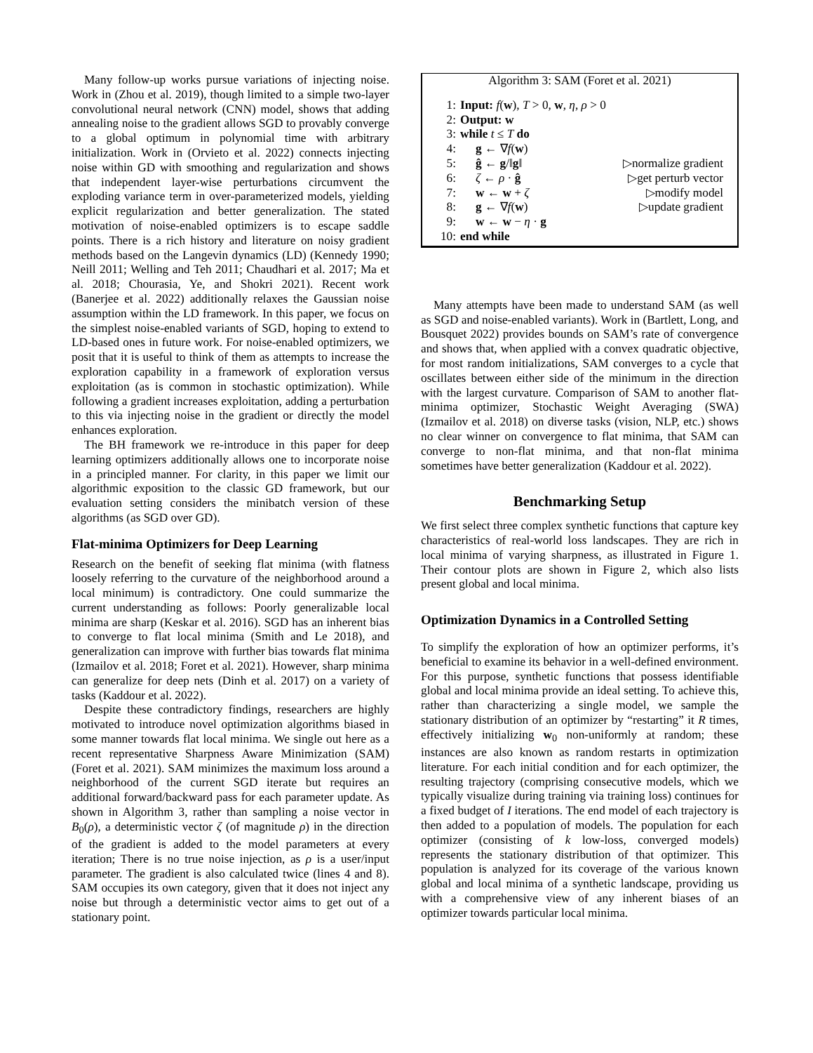Many follow-up works pursue variations of injecting noise. Work in (Zhou et al. 2019), though limited to a simple two-layer convolutional neural network (CNN) model, shows that adding annealing noise to the gradient allows SGD to provably converge to a global optimum in polynomial time with arbitrary initialization. Work in (Orvieto et al. 2022) connects injecting noise within GD with smoothing and regularization and shows that independent layer-wise perturbations circumvent the exploding variance term in over-parameterized models, yielding explicit regularization and better generalization. The stated motivation of noise-enabled optimizers is to escape saddle points. There is a rich history and literature on noisy gradient methods based on the Langevin dynamics (LD) (Kennedy 1990; Neill 2011; Welling and Teh 2011; Chaudhari et al. 2017; Ma et al. 2018; Chourasia, Ye, and Shokri 2021). Recent work (Banerjee et al. 2022) additionally relaxes the Gaussian noise assumption within the LD framework. In this paper, we focus on the simplest noise-enabled variants of SGD, hoping to extend to LD-based ones in future work. For noise-enabled optimizers, we posit that it is useful to think of them as attempts to increase the exploration capability in a framework of exploration versus exploitation (as is common in stochastic optimization). While following a gradient increases exploitation, adding a perturbation to this via injecting noise in the gradient or directly the model enhances exploration.
The BH framework we re-introduce in this paper for deep learning optimizers additionally allows one to incorporate noise in a principled manner. For clarity, in this paper we limit our algorithmic exposition to the classic GD framework, but our evaluation setting considers the minibatch version of these algorithms (as SGD over GD).
Flat-minima Optimizers for Deep Learning
Research on the benefit of seeking flat minima (with flatness loosely referring to the curvature of the neighborhood around a local minimum) is contradictory. One could summarize the current understanding as follows: Poorly generalizable local minima are sharp (Keskar et al. 2016). SGD has an inherent bias to converge to flat local minima (Smith and Le 2018), and generalization can improve with further bias towards flat minima (Izmailov et al. 2018; Foret et al. 2021). However, sharp minima can generalize for deep nets (Dinh et al. 2017) on a variety of tasks (Kaddour et al. 2022).
Despite these contradictory findings, researchers are highly motivated to introduce novel optimization algorithms biased in some manner towards flat local minima. We single out here as a recent representative Sharpness Aware Minimization (SAM) (Foret et al. 2021). SAM minimizes the maximum loss around a neighborhood of the current SGD iterate but requires an additional forward/backward pass for each parameter update. As shown in Algorithm 3, rather than sampling a noise vector in B<sub>0</sub>(ρ), a deterministic vector ζ (of magnitude ρ) in the direction of the gradient is added to the model parameters at every iteration; There is no true noise injection, as ρ is a user/input parameter. The gradient is also calculated twice (lines 4 and 8). SAM occupies its own category, given that it does not inject any noise but through a deterministic vector aims to get out of a stationary point.
Algorithm 3: SAM (Foret et al. 2021)
1: Input: f(w), T > 0, w, η, ρ > 0
2: Output: w
3: while t ≤ T do
4: g ← ∇f(w)
5: ĝ ← g/‖g‖ ▷normalize gradient
6: ζ ← ρ · ĝ ▷get perturb vector
7: w ← w + ζ ▷modify model
8: g ← ∇f(w) ▷update gradient
9: w ← w − η · g
10: end while
Many attempts have been made to understand SAM (as well as SGD and noise-enabled variants). Work in (Bartlett, Long, and Bousquet 2022) provides bounds on SAM’s rate of convergence and shows that, when applied with a convex quadratic objective, for most random initializations, SAM converges to a cycle that oscillates between either side of the minimum in the direction with the largest curvature. Comparison of SAM to another flat-minima optimizer, Stochastic Weight Averaging (SWA) (Izmailov et al. 2018) on diverse tasks (vision, NLP, etc.) shows no clear winner on convergence to flat minima, that SAM can converge to non-flat minima, and that non-flat minima sometimes have better generalization (Kaddour et al. 2022).
Benchmarking Setup
We first select three complex synthetic functions that capture key characteristics of real-world loss landscapes. They are rich in local minima of varying sharpness, as illustrated in Figure 1. Their contour plots are shown in Figure 2, which also lists present global and local minima.
Optimization Dynamics in a Controlled Setting
To simplify the exploration of how an optimizer performs, it’s beneficial to examine its behavior in a well-defined environment. For this purpose, synthetic functions that possess identifiable global and local minima provide an ideal setting. To achieve this, rather than characterizing a single model, we sample the stationary distribution of an optimizer by “restarting” it R times, effectively initializing w<sub>0</sub> non-uniformly at random; these instances are also known as random restarts in optimization literature. For each initial condition and for each optimizer, the resulting trajectory (comprising consecutive models, which we typically visualize during training via training loss) continues for a fixed budget of I iterations. The end model of each trajectory is then added to a population of models. The population for each optimizer (consisting of k low-loss, converged models) represents the stationary distribution of that optimizer. This population is analyzed for its coverage of the various known global and local minima of a synthetic landscape, providing us with a comprehensive view of any inherent biases of an optimizer towards particular local minima.